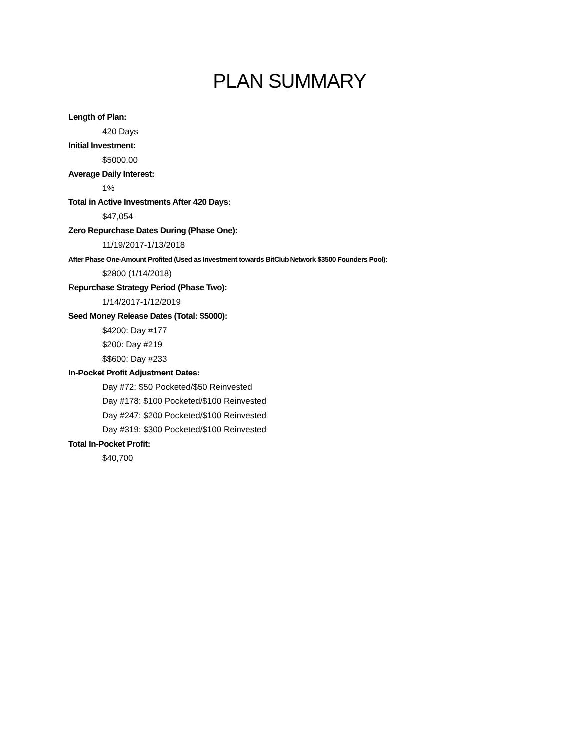PLAN SUMMARY
Length of Plan:
420 Days
Initial Investment:
$5000.00
Average Daily Interest:
1%
Total in Active Investments After 420 Days:
$47,054
Zero Repurchase Dates During (Phase One):
11/19/2017-1/13/2018
After Phase One-Amount Profited (Used as Investment towards BitClub Network $3500 Founders Pool):
$2800 (1/14/2018)
Repurchase Strategy Period (Phase Two):
1/14/2017-1/12/2019
Seed Money Release Dates (Total: $5000):
$4200: Day #177
$200: Day #219
$$600: Day #233
In-Pocket Profit Adjustment Dates:
Day #72: $50 Pocketed/$50 Reinvested
Day #178: $100 Pocketed/$100 Reinvested
Day #247: $200 Pocketed/$100 Reinvested
Day #319: $300 Pocketed/$100 Reinvested
Total In-Pocket Profit:
$40,700